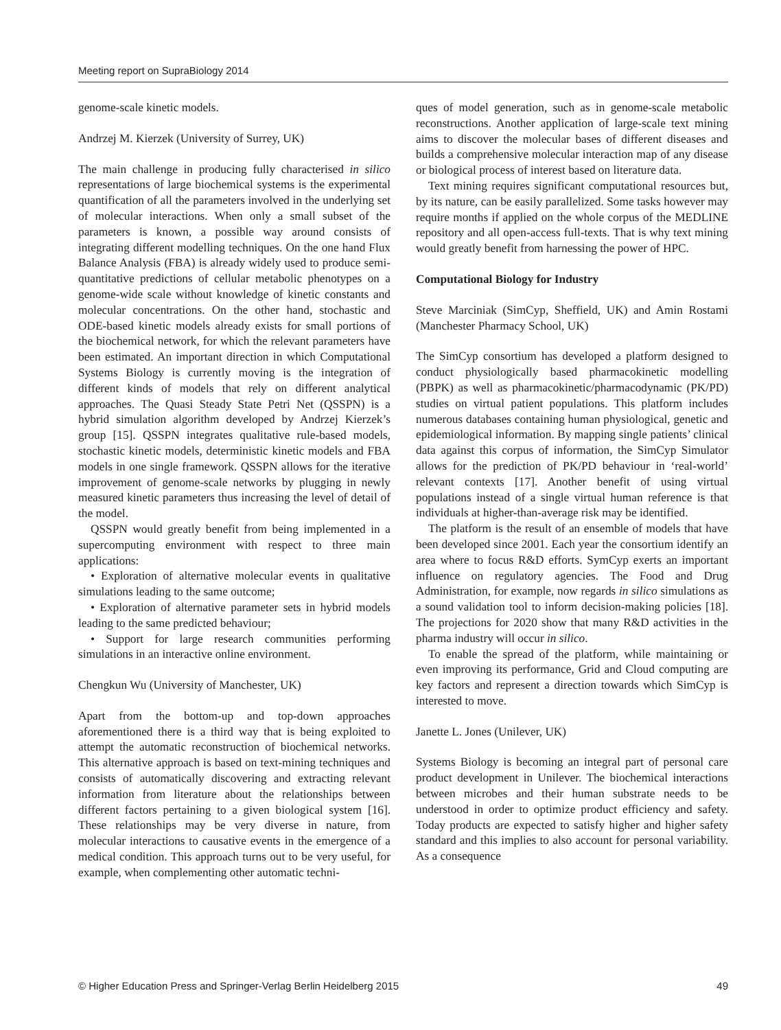Meeting report on SupraBiology 2014
genome-scale kinetic models.
Andrzej M. Kierzek (University of Surrey, UK)
The main challenge in producing fully characterised in silico representations of large biochemical systems is the experimental quantification of all the parameters involved in the underlying set of molecular interactions. When only a small subset of the parameters is known, a possible way around consists of integrating different modelling techniques. On the one hand Flux Balance Analysis (FBA) is already widely used to produce semi-quantitative predictions of cellular metabolic phenotypes on a genome-wide scale without knowledge of kinetic constants and molecular concentrations. On the other hand, stochastic and ODE-based kinetic models already exists for small portions of the biochemical network, for which the relevant parameters have been estimated. An important direction in which Computational Systems Biology is currently moving is the integration of different kinds of models that rely on different analytical approaches. The Quasi Steady State Petri Net (QSSPN) is a hybrid simulation algorithm developed by Andrzej Kierzek’s group [15]. QSSPN integrates qualitative rule-based models, stochastic kinetic models, deterministic kinetic models and FBA models in one single framework. QSSPN allows for the iterative improvement of genome-scale networks by plugging in newly measured kinetic parameters thus increasing the level of detail of the model.
QSSPN would greatly benefit from being implemented in a supercomputing environment with respect to three main applications:
• Exploration of alternative molecular events in qualitative simulations leading to the same outcome;
• Exploration of alternative parameter sets in hybrid models leading to the same predicted behaviour;
• Support for large research communities performing simulations in an interactive online environment.
Chengkun Wu (University of Manchester, UK)
Apart from the bottom-up and top-down approaches aforementioned there is a third way that is being exploited to attempt the automatic reconstruction of biochemical networks. This alternative approach is based on text-mining techniques and consists of automatically discovering and extracting relevant information from literature about the relationships between different factors pertaining to a given biological system [16]. These relationships may be very diverse in nature, from molecular interactions to causative events in the emergence of a medical condition. This approach turns out to be very useful, for example, when complementing other automatic techni-
ques of model generation, such as in genome-scale metabolic reconstructions. Another application of large-scale text mining aims to discover the molecular bases of different diseases and builds a comprehensive molecular interaction map of any disease or biological process of interest based on literature data.
Text mining requires significant computational resources but, by its nature, can be easily parallelized. Some tasks however may require months if applied on the whole corpus of the MEDLINE repository and all open-access full-texts. That is why text mining would greatly benefit from harnessing the power of HPC.
Computational Biology for Industry
Steve Marciniak (SimCyp, Sheffield, UK) and Amin Rostami (Manchester Pharmacy School, UK)
The SimCyp consortium has developed a platform designed to conduct physiologically based pharmacokinetic modelling (PBPK) as well as pharmacokinetic/pharmacodynamic (PK/PD) studies on virtual patient populations. This platform includes numerous databases containing human physiological, genetic and epidemiological information. By mapping single patients’ clinical data against this corpus of information, the SimCyp Simulator allows for the prediction of PK/PD behaviour in ‘real-world’ relevant contexts [17]. Another benefit of using virtual populations instead of a single virtual human reference is that individuals at higher-than-average risk may be identified.
The platform is the result of an ensemble of models that have been developed since 2001. Each year the consortium identify an area where to focus R&D efforts. SymCyp exerts an important influence on regulatory agencies. The Food and Drug Administration, for example, now regards in silico simulations as a sound validation tool to inform decision-making policies [18]. The projections for 2020 show that many R&D activities in the pharma industry will occur in silico.
To enable the spread of the platform, while maintaining or even improving its performance, Grid and Cloud computing are key factors and represent a direction towards which SimCyp is interested to move.
Janette L. Jones (Unilever, UK)
Systems Biology is becoming an integral part of personal care product development in Unilever. The biochemical interactions between microbes and their human substrate needs to be understood in order to optimize product efficiency and safety. Today products are expected to satisfy higher and higher safety standard and this implies to also account for personal variability. As a consequence
© Higher Education Press and Springer-Verlag Berlin Heidelberg 2015 49